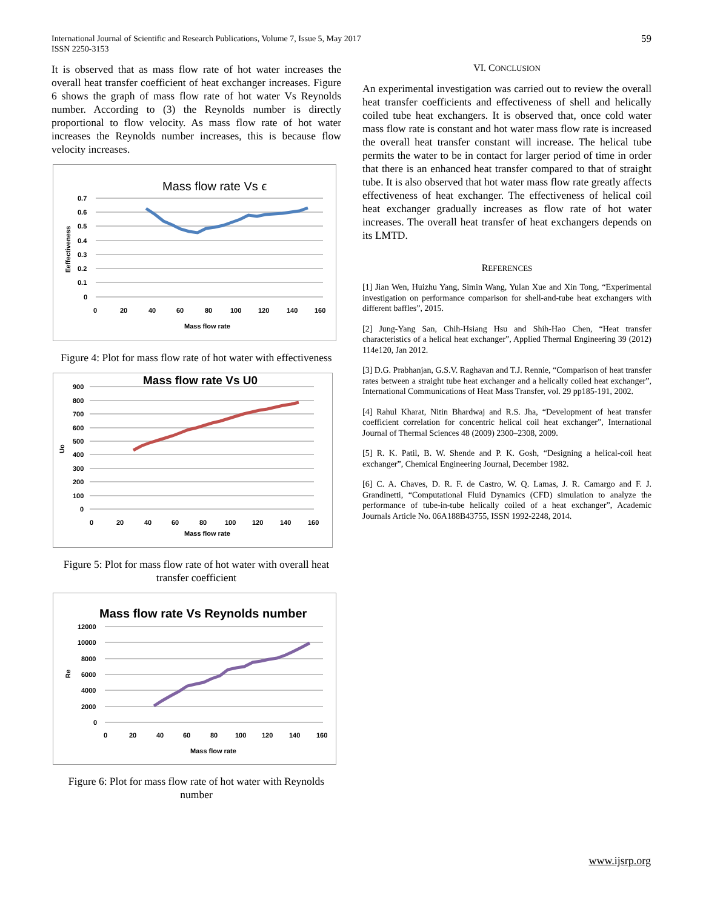International Journal of Scientific and Research Publications, Volume 7, Issue 5, May 2017
ISSN 2250-3153
59
It is observed that as mass flow rate of hot water increases the overall heat transfer coefficient of heat exchanger increases. Figure 6 shows the graph of mass flow rate of hot water Vs Reynolds number. According to (3) the Reynolds number is directly proportional to flow velocity. As mass flow rate of hot water increases the Reynolds number increases, this is because flow velocity increases.
Mass flow rate Vs ϵ
0.7
0.6
0.5
0.4
0.3
0.2
0.1
0
0
20
40
60
80
100
120
140
160
Mass flow rate
Eeffectiveness
Figure 4: Plot for mass flow rate of hot water with effectiveness
Mass flow rate Vs U0
900
800
700
600
500
400
300
200
100
0
0
20
40
60
80
100
120
140
160
Mass flow rate
Uo
Figure 5: Plot for mass flow rate of hot water with overall heat transfer coefficient
Mass flow rate Vs Reynolds number
12000
10000
8000
6000
4000
2000
0
0
20
40
60
80
100
120
140
160
Mass flow rate
Re
Figure 6: Plot for mass flow rate of hot water with Reynolds number
VI. CONCLUSION
An experimental investigation was carried out to review the overall heat transfer coefficients and effectiveness of shell and helically coiled tube heat exchangers. It is observed that, once cold water mass flow rate is constant and hot water mass flow rate is increased the overall heat transfer constant will increase. The helical tube permits the water to be in contact for larger period of time in order that there is an enhanced heat transfer compared to that of straight tube. It is also observed that hot water mass flow rate greatly affects effectiveness of heat exchanger. The effectiveness of helical coil heat exchanger gradually increases as flow rate of hot water increases. The overall heat transfer of heat exchangers depends on its LMTD.
REFERENCES
[1] Jian Wen, Huizhu Yang, Simin Wang, Yulan Xue and Xin Tong, “Experimental investigation on performance comparison for shell-and-tube heat exchangers with different baffles”, 2015.
[2] Jung-Yang San, Chih-Hsiang Hsu and Shih-Hao Chen, “Heat transfer characteristics of a helical heat exchanger”, Applied Thermal Engineering 39 (2012) 114e120, Jan 2012.
[3] D.G. Prabhanjan, G.S.V. Raghavan and T.J. Rennie, “Comparison of heat transfer rates between a straight tube heat exchanger and a helically coiled heat exchanger”, International Communications of Heat Mass Transfer, vol. 29 pp185-191, 2002.
[4] Rahul Kharat, Nitin Bhardwaj and R.S. Jha, “Development of heat transfer coefficient correlation for concentric helical coil heat exchanger”, International Journal of Thermal Sciences 48 (2009) 2300–2308, 2009.
[5] R. K. Patil, B. W. Shende and P. K. Gosh, “Designing a helical-coil heat exchanger”, Chemical Engineering Journal, December 1982.
[6] C. A. Chaves, D. R. F. de Castro, W. Q. Lamas, J. R. Camargo and F. J. Grandinetti, “Computational Fluid Dynamics (CFD) simulation to analyze the performance of tube-in-tube helically coiled of a heat exchanger”, Academic Journals Article No. 06A188B43755, ISSN 1992-2248, 2014.
www.ijsrp.org